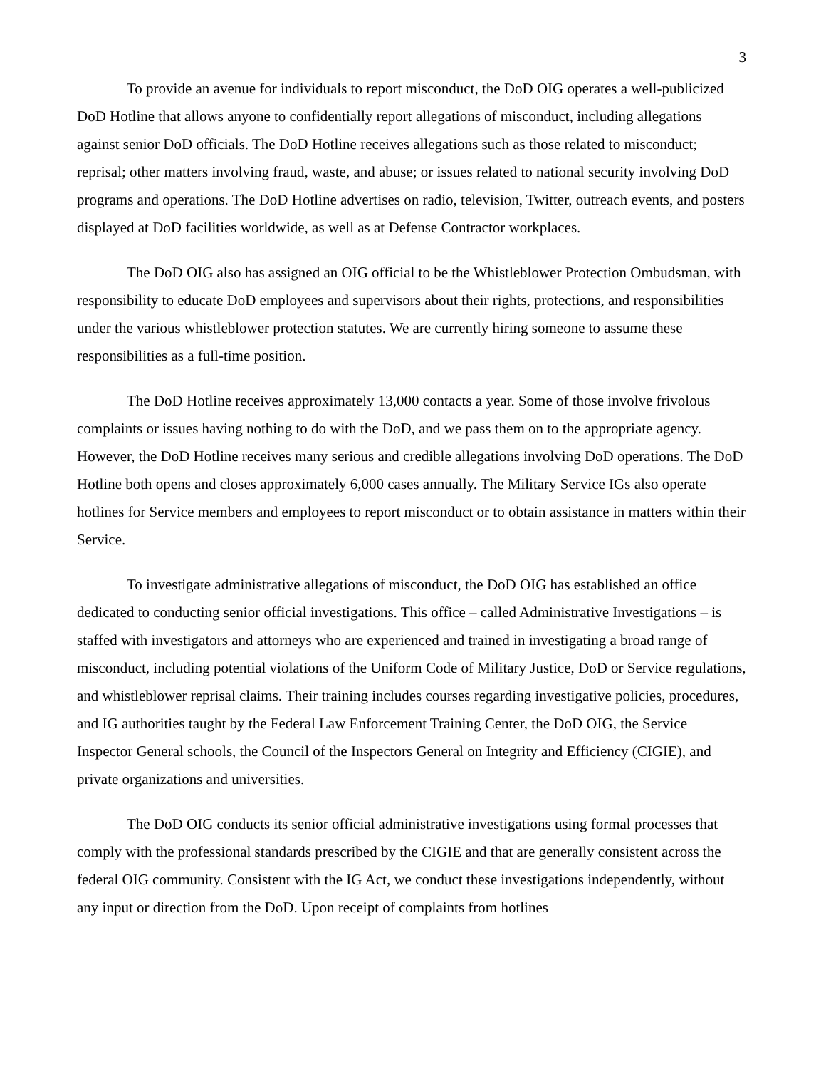3
To provide an avenue for individuals to report misconduct, the DoD OIG operates a well-publicized DoD Hotline that allows anyone to confidentially report allegations of misconduct, including allegations against senior DoD officials. The DoD Hotline receives allegations such as those related to misconduct; reprisal; other matters involving fraud, waste, and abuse; or issues related to national security involving DoD programs and operations. The DoD Hotline advertises on radio, television, Twitter, outreach events, and posters displayed at DoD facilities worldwide, as well as at Defense Contractor workplaces.
The DoD OIG also has assigned an OIG official to be the Whistleblower Protection Ombudsman, with responsibility to educate DoD employees and supervisors about their rights, protections, and responsibilities under the various whistleblower protection statutes. We are currently hiring someone to assume these responsibilities as a full-time position.
The DoD Hotline receives approximately 13,000 contacts a year. Some of those involve frivolous complaints or issues having nothing to do with the DoD, and we pass them on to the appropriate agency. However, the DoD Hotline receives many serious and credible allegations involving DoD operations. The DoD Hotline both opens and closes approximately 6,000 cases annually. The Military Service IGs also operate hotlines for Service members and employees to report misconduct or to obtain assistance in matters within their Service.
To investigate administrative allegations of misconduct, the DoD OIG has established an office dedicated to conducting senior official investigations. This office – called Administrative Investigations – is staffed with investigators and attorneys who are experienced and trained in investigating a broad range of misconduct, including potential violations of the Uniform Code of Military Justice, DoD or Service regulations, and whistleblower reprisal claims. Their training includes courses regarding investigative policies, procedures, and IG authorities taught by the Federal Law Enforcement Training Center, the DoD OIG, the Service Inspector General schools, the Council of the Inspectors General on Integrity and Efficiency (CIGIE), and private organizations and universities.
The DoD OIG conducts its senior official administrative investigations using formal processes that comply with the professional standards prescribed by the CIGIE and that are generally consistent across the federal OIG community. Consistent with the IG Act, we conduct these investigations independently, without any input or direction from the DoD. Upon receipt of complaints from hotlines